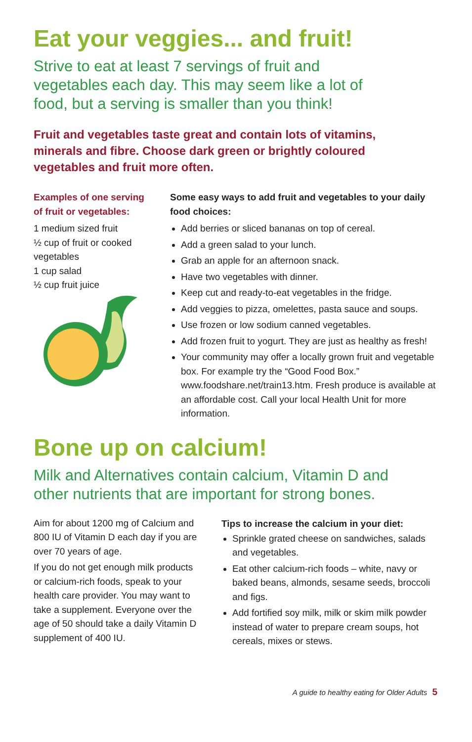Eat your veggies... and fruit!
Strive to eat at least 7 servings of fruit and
vegetables each day. This may seem like a lot of
food, but a serving is smaller than you think!
Fruit and vegetables taste great and contain lots of vitamins,
minerals and fibre. Choose dark green or brightly coloured
vegetables and fruit more often.
Examples of one serving of fruit or vegetables:
1 medium sized fruit
½ cup of fruit or cooked vegetables
1 cup salad
½ cup fruit juice
Some easy ways to add fruit and vegetables to your daily food choices:
Add berries or sliced bananas on top of cereal.
Add a green salad to your lunch.
Grab an apple for an afternoon snack.
Have two vegetables with dinner.
Keep cut and ready-to-eat vegetables in the fridge.
Add veggies to pizza, omelettes, pasta sauce and soups.
Use frozen or low sodium canned vegetables.
Add frozen fruit to yogurt. They are just as healthy as fresh!
Your community may offer a locally grown fruit and vegetable box. For example try the “Good Food Box.” www.foodshare.net/train13.htm. Fresh produce is available at an affordable cost. Call your local Health Unit for more information.
Bone up on calcium!
Milk and Alternatives contain calcium, Vitamin D and
other nutrients that are important for strong bones.
Aim for about 1200 mg of Calcium and 800 IU of Vitamin D each day if you are over 70 years of age.
If you do not get enough milk products or calcium-rich foods, speak to your health care provider. You may want to take a supplement. Everyone over the age of 50 should take a daily Vitamin D supplement of 400 IU.
Tips to increase the calcium in your diet:
Sprinkle grated cheese on sandwiches, salads and vegetables.
Eat other calcium-rich foods – white, navy or baked beans, almonds, sesame seeds, broccoli and figs.
Add fortified soy milk, milk or skim milk powder instead of water to prepare cream soups, hot cereals, mixes or stews.
A guide to healthy eating for Older Adults 5